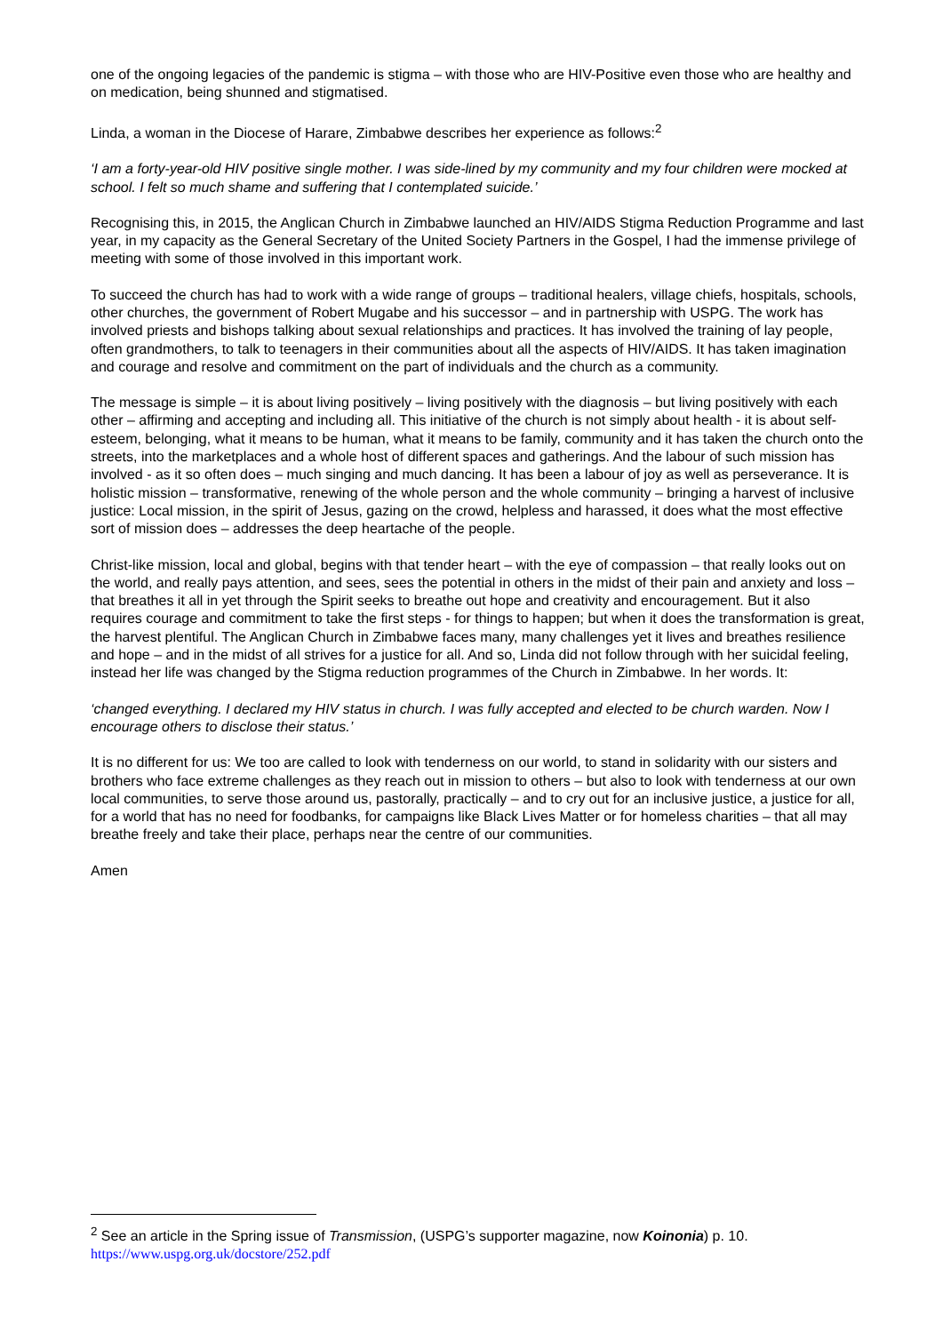one of the ongoing legacies of the pandemic is stigma – with those who are HIV-Positive even those who are healthy and on medication, being shunned and stigmatised.
Linda, a woman in the Diocese of Harare, Zimbabwe describes her experience as follows:<sup>2</sup>
‘I am a forty-year-old HIV positive single mother. I was side-lined by my community and my four children were mocked at school. I felt so much shame and suffering that I contemplated suicide.’
Recognising this, in 2015, the Anglican Church in Zimbabwe launched an HIV/AIDS Stigma Reduction Programme and last year, in my capacity as the General Secretary of the United Society Partners in the Gospel, I had the immense privilege of meeting with some of those involved in this important work.
To succeed the church has had to work with a wide range of groups – traditional healers, village chiefs, hospitals, schools, other churches, the government of Robert Mugabe and his successor – and in partnership with USPG. The work has involved priests and bishops talking about sexual relationships and practices. It has involved the training of lay people, often grandmothers, to talk to teenagers in their communities about all the aspects of HIV/AIDS. It has taken imagination and courage and resolve and commitment on the part of individuals and the church as a community.
The message is simple – it is about living positively – living positively with the diagnosis – but living positively with each other – affirming and accepting and including all. This initiative of the church is not simply about health - it is about self-esteem, belonging, what it means to be human, what it means to be family, community and it has taken the church onto the streets, into the marketplaces and a whole host of different spaces and gatherings. And the labour of such mission has involved - as it so often does – much singing and much dancing. It has been a labour of joy as well as perseverance. It is holistic mission – transformative, renewing of the whole person and the whole community – bringing a harvest of inclusive justice: Local mission, in the spirit of Jesus, gazing on the crowd, helpless and harassed, it does what the most effective sort of mission does – addresses the deep heartache of the people.
Christ-like mission, local and global, begins with that tender heart – with the eye of compassion – that really looks out on the world, and really pays attention, and sees, sees the potential in others in the midst of their pain and anxiety and loss – that breathes it all in yet through the Spirit seeks to breathe out hope and creativity and encouragement. But it also requires courage and commitment to take the first steps - for things to happen; but when it does the transformation is great, the harvest plentiful. The Anglican Church in Zimbabwe faces many, many challenges yet it lives and breathes resilience and hope – and in the midst of all strives for a justice for all. And so, Linda did not follow through with her suicidal feeling, instead her life was changed by the Stigma reduction programmes of the Church in Zimbabwe. In her words. It:
‘changed everything. I declared my HIV status in church. I was fully accepted and elected to be church warden. Now I encourage others to disclose their status.’
It is no different for us: We too are called to look with tenderness on our world, to stand in solidarity with our sisters and brothers who face extreme challenges as they reach out in mission to others – but also to look with tenderness at our own local communities, to serve those around us, pastorally, practically – and to cry out for an inclusive justice, a justice for all, for a world that has no need for foodbanks, for campaigns like Black Lives Matter or for homeless charities – that all may breathe freely and take their place, perhaps near the centre of our communities.
Amen
<sup>2</sup> See an article in the Spring issue of Transmission, (USPG’s supporter magazine, now Koinonia) p. 10.
https://www.uspg.org.uk/docstore/252.pdf